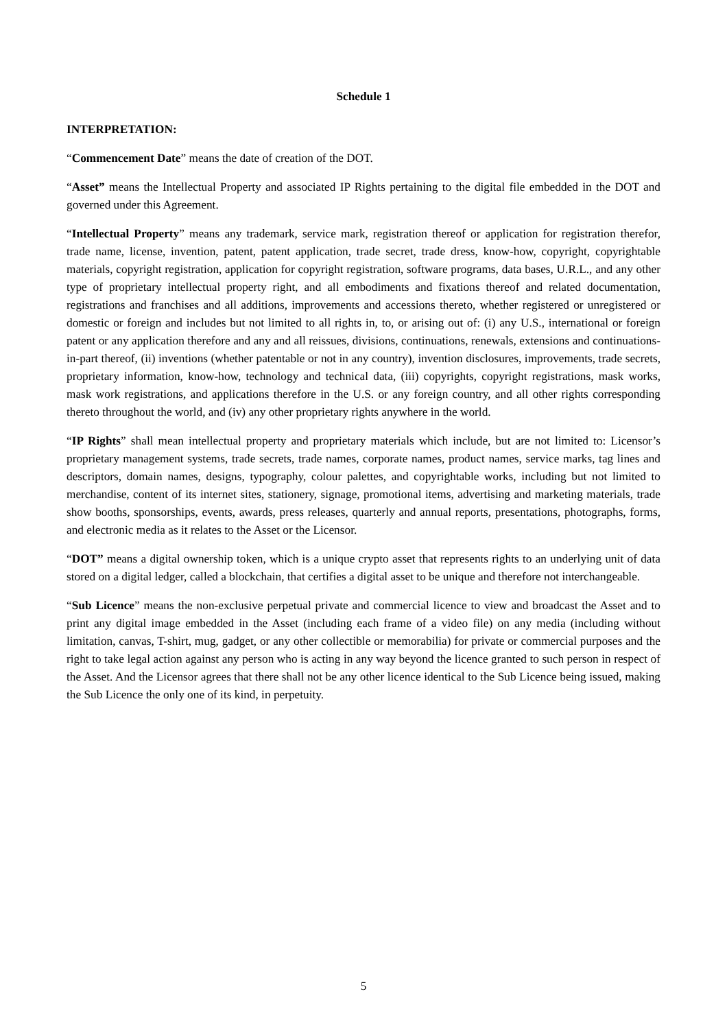Schedule 1
INTERPRETATION:
“Commencement Date” means the date of creation of the DOT.
“Asset” means the Intellectual Property and associated IP Rights pertaining to the digital file embedded in the DOT and governed under this Agreement.
“Intellectual Property” means any trademark, service mark, registration thereof or application for registration therefor, trade name, license, invention, patent, patent application, trade secret, trade dress, know-how, copyright, copyrightable materials, copyright registration, application for copyright registration, software programs, data bases, U.R.L., and any other type of proprietary intellectual property right, and all embodiments and fixations thereof and related documentation, registrations and franchises and all additions, improvements and accessions thereto, whether registered or unregistered or domestic or foreign and includes but not limited to all rights in, to, or arising out of: (i) any U.S., international or foreign patent or any application therefore and any and all reissues, divisions, continuations, renewals, extensions and continuations-in-part thereof, (ii) inventions (whether patentable or not in any country), invention disclosures, improvements, trade secrets, proprietary information, know-how, technology and technical data, (iii) copyrights, copyright registrations, mask works, mask work registrations, and applications therefore in the U.S. or any foreign country, and all other rights corresponding thereto throughout the world, and (iv) any other proprietary rights anywhere in the world.
“IP Rights” shall mean intellectual property and proprietary materials which include, but are not limited to: Licensor’s proprietary management systems, trade secrets, trade names, corporate names, product names, service marks, tag lines and descriptors, domain names, designs, typography, colour palettes, and copyrightable works, including but not limited to merchandise, content of its internet sites, stationery, signage, promotional items, advertising and marketing materials, trade show booths, sponsorships, events, awards, press releases, quarterly and annual reports, presentations, photographs, forms, and electronic media as it relates to the Asset or the Licensor.
“DOT” means a digital ownership token, which is a unique crypto asset that represents rights to an underlying unit of data stored on a digital ledger, called a blockchain, that certifies a digital asset to be unique and therefore not interchangeable.
“Sub Licence” means the non-exclusive perpetual private and commercial licence to view and broadcast the Asset and to print any digital image embedded in the Asset (including each frame of a video file) on any media (including without limitation, canvas, T-shirt, mug, gadget, or any other collectible or memorabilia) for private or commercial purposes and the right to take legal action against any person who is acting in any way beyond the licence granted to such person in respect of the Asset. And the Licensor agrees that there shall not be any other licence identical to the Sub Licence being issued, making the Sub Licence the only one of its kind, in perpetuity.
5